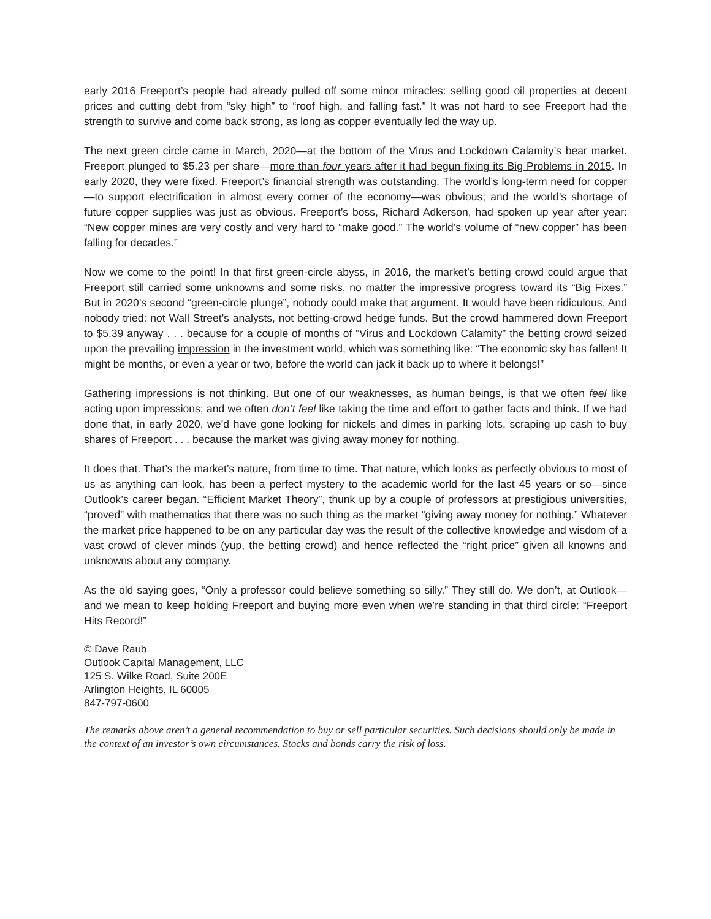early 2016 Freeport’s people had already pulled off some minor miracles: selling good oil properties at decent prices and cutting debt from “sky high” to “roof high, and falling fast.” It was not hard to see Freeport had the strength to survive and come back strong, as long as copper eventually led the way up.
The next green circle came in March, 2020—at the bottom of the Virus and Lockdown Calamity’s bear market. Freeport plunged to $5.23 per share—more than four years after it had begun fixing its Big Problems in 2015. In early 2020, they were fixed. Freeport’s financial strength was outstanding. The world’s long-term need for copper—to support electrification in almost every corner of the economy—was obvious; and the world’s shortage of future copper supplies was just as obvious. Freeport’s boss, Richard Adkerson, had spoken up year after year: “New copper mines are very costly and very hard to “make good.” The world’s volume of “new copper” has been falling for decades.”
Now we come to the point! In that first green-circle abyss, in 2016, the market’s betting crowd could argue that Freeport still carried some unknowns and some risks, no matter the impressive progress toward its “Big Fixes.” But in 2020’s second “green-circle plunge”, nobody could make that argument. It would have been ridiculous. And nobody tried: not Wall Street’s analysts, not betting-crowd hedge funds. But the crowd hammered down Freeport to $5.39 anyway . . . because for a couple of months of “Virus and Lockdown Calamity” the betting crowd seized upon the prevailing impression in the investment world, which was something like: “The economic sky has fallen! It might be months, or even a year or two, before the world can jack it back up to where it belongs!”
Gathering impressions is not thinking. But one of our weaknesses, as human beings, is that we often feel like acting upon impressions; and we often don’t feel like taking the time and effort to gather facts and think. If we had done that, in early 2020, we’d have gone looking for nickels and dimes in parking lots, scraping up cash to buy shares of Freeport . . . because the market was giving away money for nothing.
It does that. That’s the market’s nature, from time to time. That nature, which looks as perfectly obvious to most of us as anything can look, has been a perfect mystery to the academic world for the last 45 years or so—since Outlook’s career began. “Efficient Market Theory”, thunk up by a couple of professors at prestigious universities, “proved” with mathematics that there was no such thing as the market “giving away money for nothing.” Whatever the market price happened to be on any particular day was the result of the collective knowledge and wisdom of a vast crowd of clever minds (yup, the betting crowd) and hence reflected the “right price” given all knowns and unknowns about any company.
As the old saying goes, “Only a professor could believe something so silly.” They still do. We don’t, at Outlook—and we mean to keep holding Freeport and buying more even when we’re standing in that third circle: “Freeport Hits Record!”
© Dave Raub
Outlook Capital Management, LLC
125 S. Wilke Road, Suite 200E
Arlington Heights, IL 60005
847-797-0600
The remarks above aren’t a general recommendation to buy or sell particular securities. Such decisions should only be made in the context of an investor’s own circumstances. Stocks and bonds carry the risk of loss.